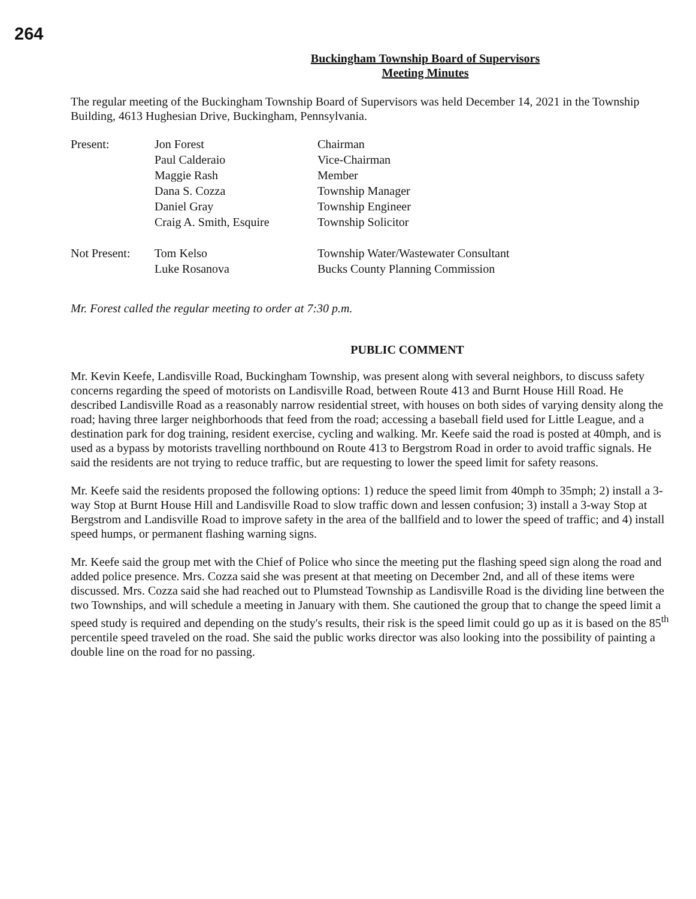264
Buckingham Township Board of Supervisors
Meeting Minutes
The regular meeting of the Buckingham Township Board of Supervisors was held December 14, 2021 in the Township Building, 4613 Hughesian Drive, Buckingham, Pennsylvania.
| Present: | Jon Forest | Chairman |
| | Paul Calderaio | Vice-Chairman |
| | Maggie Rash | Member |
| | Dana S. Cozza | Township Manager |
| | Daniel Gray | Township Engineer |
| | Craig A. Smith, Esquire | Township Solicitor |
| Not Present: | Tom Kelso | Township Water/Wastewater Consultant |
| | Luke Rosanova | Bucks County Planning Commission |
Mr. Forest called the regular meeting to order at 7:30 p.m.
PUBLIC COMMENT
Mr. Kevin Keefe, Landisville Road, Buckingham Township, was present along with several neighbors, to discuss safety concerns regarding the speed of motorists on Landisville Road, between Route 413 and Burnt House Hill Road. He described Landisville Road as a reasonably narrow residential street, with houses on both sides of varying density along the road; having three larger neighborhoods that feed from the road; accessing a baseball field used for Little League, and a destination park for dog training, resident exercise, cycling and walking. Mr. Keefe said the road is posted at 40mph, and is used as a bypass by motorists travelling northbound on Route 413 to Bergstrom Road in order to avoid traffic signals. He said the residents are not trying to reduce traffic, but are requesting to lower the speed limit for safety reasons.
Mr. Keefe said the residents proposed the following options: 1) reduce the speed limit from 40mph to 35mph; 2) install a 3-way Stop at Burnt House Hill and Landisville Road to slow traffic down and lessen confusion; 3) install a 3-way Stop at Bergstrom and Landisville Road to improve safety in the area of the ballfield and to lower the speed of traffic; and 4) install speed humps, or permanent flashing warning signs.
Mr. Keefe said the group met with the Chief of Police who since the meeting put the flashing speed sign along the road and added police presence. Mrs. Cozza said she was present at that meeting on December 2nd, and all of these items were discussed. Mrs. Cozza said she had reached out to Plumstead Township as Landisville Road is the dividing line between the two Townships, and will schedule a meeting in January with them. She cautioned the group that to change the speed limit a speed study is required and depending on the study's results, their risk is the speed limit could go up as it is based on the 85<sup>th</sup> percentile speed traveled on the road. She said the public works director was also looking into the possibility of painting a double line on the road for no passing.